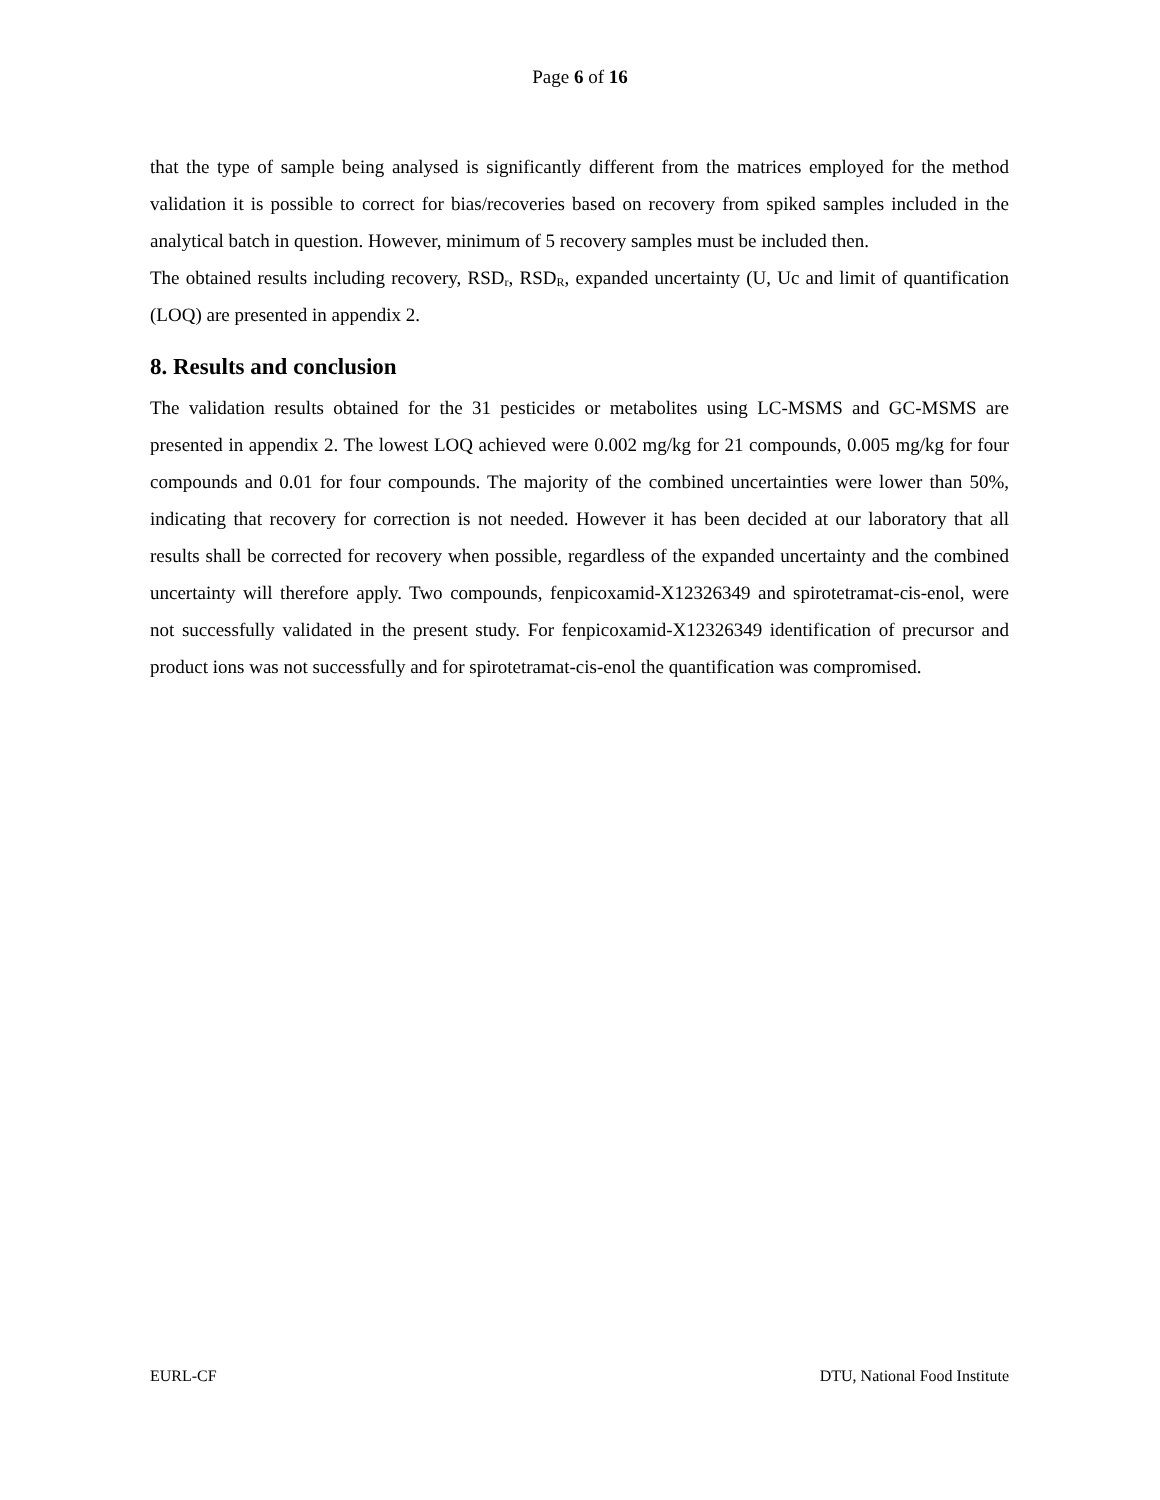Page 6 of 16
that the type of sample being analysed is significantly different from the matrices employed for the method validation it is possible to correct for bias/recoveries based on recovery from spiked samples included in the analytical batch in question. However, minimum of 5 recovery samples must be included then.
The obtained results including recovery, RSD<sub>r</sub>, RSD<sub>R</sub>, expanded uncertainty (U, Uc and limit of quantification (LOQ) are presented in appendix 2.
8. Results and conclusion
The validation results obtained for the 31 pesticides or metabolites using LC-MSMS and GC-MSMS are presented in appendix 2. The lowest LOQ achieved were 0.002 mg/kg for 21 compounds, 0.005 mg/kg for four compounds and 0.01 for four compounds. The majority of the combined uncertainties were lower than 50%, indicating that recovery for correction is not needed. However it has been decided at our laboratory that all results shall be corrected for recovery when possible, regardless of the expanded uncertainty and the combined uncertainty will therefore apply. Two compounds, fenpicoxamid-X12326349 and spirotetramat-cis-enol, were not successfully validated in the present study. For fenpicoxamid-X12326349 identification of precursor and product ions was not successfully and for spirotetramat-cis-enol the quantification was compromised.
EURL-CF DTU, National Food Institute